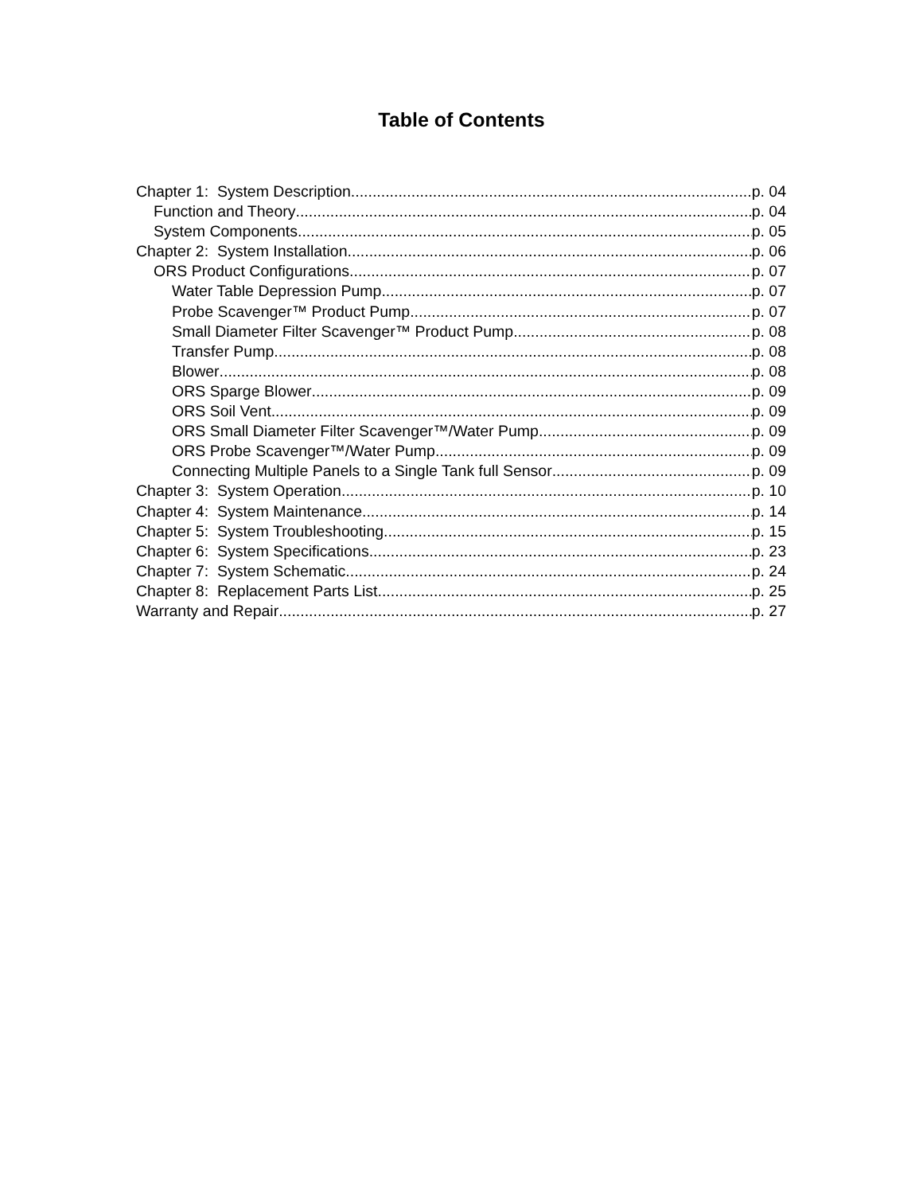Table of Contents
Chapter 1: System Description p. 04
Function and Theory p. 04
System Components p. 05
Chapter 2: System Installation p. 06
ORS Product Configurations p. 07
Water Table Depression Pump p. 07
Probe Scavenger™ Product Pump p. 07
Small Diameter Filter Scavenger™ Product Pump p. 08
Transfer Pump p. 08
Blower p. 08
ORS Sparge Blower p. 09
ORS Soil Vent p. 09
ORS Small Diameter Filter Scavenger™/Water Pump p. 09
ORS Probe Scavenger™/Water Pump p. 09
Connecting Multiple Panels to a Single Tank full Sensor p. 09
Chapter 3: System Operation p. 10
Chapter 4: System Maintenance p. 14
Chapter 5: System Troubleshooting p. 15
Chapter 6: System Specifications p. 23
Chapter 7: System Schematic p. 24
Chapter 8: Replacement Parts List p. 25
Warranty and Repair p. 27